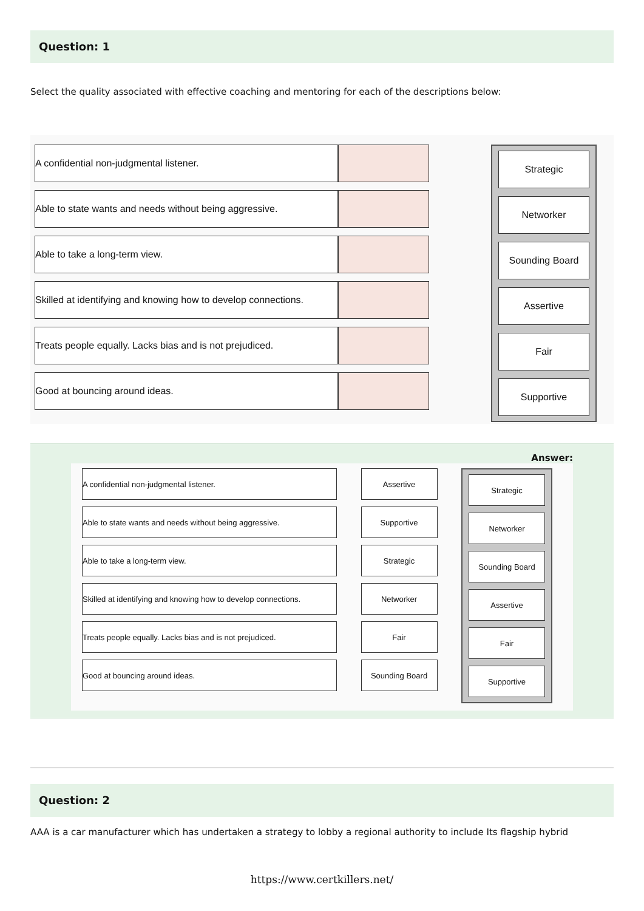Question: 1
Select the quality associated with effective coaching and mentoring for each of the descriptions below:
A confidential non-judgmental listener.
Able to state wants and needs without being aggressive.
Able to take a long-term view.
Skilled at identifying and knowing how to develop connections.
Treats people equally. Lacks bias and is not prejudiced.
Good at bouncing around ideas.
Strategic
Networker
Sounding Board
Assertive
Fair
Supportive
Answer:
A confidential non-judgmental listener.
Able to state wants and needs without being aggressive.
Able to take a long-term view.
Skilled at identifying and knowing how to develop connections.
Treats people equally. Lacks bias and is not prejudiced.
Good at bouncing around ideas.
Assertive
Supportive
Strategic
Networker
Fair
Sounding Board
Strategic
Networker
Sounding Board
Assertive
Fair
Supportive
Question: 2
AAA is a car manufacturer which has undertaken a strategy to lobby a regional authority to include Its flagship hybrid
https://www.certkillers.net/